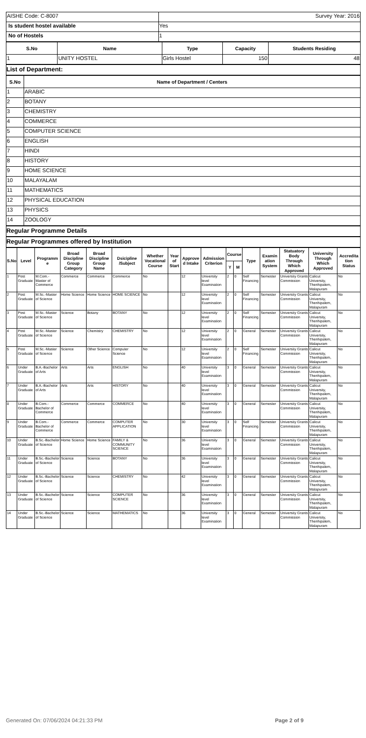| AISHE Code: C-8007 | Survey Year: 2016 |
| Is student hostel available | Yes |
| No of Hostels | 1 |
| S.No | Name | Type | Capacity | Students Residing |
| --- | --- | --- | --- | --- |
| 1 | UNITY HOSTEL | Girls Hostel | 150 | 48 |
List of Department:
| S.No | Name of Department / Centers |
| --- | --- |
| 1 | ARABIC |
| 2 | BOTANY |
| 3 | CHEMISTRY |
| 4 | COMMERCE |
| 5 | COMPUTER SCIENCE |
| 6 | ENGLISH |
| 7 | HINDI |
| 8 | HISTORY |
| 9 | HOME SCIENCE |
| 10 | MALAYALAM |
| 11 | MATHEMATICS |
| 12 | PHYSICAL EDUCATION |
| 13 | PHYSICS |
| 14 | ZOOLOGY |
Regular Programme Details
Regular Programmes offered by Institution
| S.No | Level | Programm e | Broad Discipline Group Category | Broad Discipline Group Name | Dsicipline /Subject | Whether Vocational Course | Year of Start | Approve d Intake | Admission Criterion | Course | | Type | Examin ation System | Statuatory Body Through Which Approved | University Through Which Approved | Accredita tion Status |
| --- | --- | --- | --- | --- | --- | --- | --- | --- | --- | --- | --- | --- | --- | --- | --- | --- |
| | | | | | | | | | | Y | M | | | | | |
| 1 | Post Graduate | M.Com.-Master of Commerce | Commerce | Commerce | Commerce | No | | 12 | University level Examination | 2 | 0 | Self Financing | Semester | University Grants Commission | Calicut University, Thenhipalem, Malapuram | No |
| 2 | Post Graduate | M.Sc.-Master of Science | Home Science | Home Science | HOME SCIENCE | No | | 12 | University level Examination | 2 | 0 | Self Financing | Semester | University Grants Commission | Calicut University, Thenhipalem, Malapuram | No |
| 3 | Post Graduate | M.Sc.-Master of Science | Science | Botany | BOTANY | No | | 12 | University level Examination | 2 | 0 | Self Financing | Semester | University Grants Commission | Calicut University, Thenhipalem, Malapuram | No |
| 4 | Post Graduate | M.Sc.-Master of Science | Science | Chemistry | CHEMISTRY | No | | 12 | University level Examination | 2 | 0 | General | Semester | University Grants Commission | Calicut University, Thenhipalem, Malapuram | No |
| 5 | Post Graduate | M.Sc.-Master of Science | Science | Other Science | Computer Science | No | | 12 | University level Examination | 2 | 0 | Self Financing | Semester | University Grants Commission | Calicut University, Thenhipalem, Malapuram | No |
| 6 | Under Graduate | B.A.-Bachelor of Arts | Arts | Arts | ENGLISH | No | | 40 | University level Examination | 3 | 0 | General | Semester | University Grants Commission | Calicut University, Thenhipalem, Malapuram | No |
| 7 | Under Graduate | B.A.-Bachelor of Arts | Arts | Arts | HISTORY | No | | 40 | University level Examination | 3 | 0 | General | Semester | University Grants Commission | Calicut University, Thenhipalem, Malapuram | No |
| 8 | Under Graduate | B.Com.-Bachelor of Commerce | Commerce | Commerce | COMMERCE | No | | 40 | University level Examination | 3 | 0 | General | Semester | University Grants Commission | Calicut University, Thenhipalem, Malapuram | No |
| 9 | Under Graduate | B.Com.-Bachelor of Commerce | Commerce | Commerce | COMPUTER APPLICATION | No | | 30 | University level Examination | 3 | 0 | Self Financing | Semester | University Grants Commission | Calicut University, Thenhipalem, Malapuram | No |
| 10 | Under Graduate | B.Sc.-Bachelor of Science | Home Science | Home Science | FAMILY & COMMUNITY SCIENCE | No | | 36 | University level Examination | 3 | 0 | General | Semester | University Grants Commission | Calicut University, Thenhipalem, Malapuram | No |
| 11 | Under Graduate | B.Sc.-Bachelor of Science | Science | Science | BOTANY | No | | 36 | University level Examination | 3 | 0 | General | Semester | University Grants Commission | Calicut University, Thenhipalem, Malapuram | No |
| 12 | Under Graduate | B.Sc.-Bachelor of Science | Science | Science | CHEMISTRY | No | | 42 | University level Examination | 3 | 0 | General | Semester | University Grants Commission | Calicut University, Thenhipalem, Malapuram | No |
| 13 | Under Graduate | B.Sc.-Bachelor of Science | Science | Science | COMPUTER SCIENCE | No | | 36 | University level Examination | 3 | 0 | General | Semester | University Grants Commission | Calicut University, Thenhipalem, Malapuram | No |
| 14 | Under Graduate | B.Sc.-Bachelor of Science | Science | Science | MATHEMATICS | No | | 36 | University level Examination | 3 | 0 | General | Semester | University Grants Commission | Calicut University, Thenhipalem, Malapuram | No |
Generated On: 07/06/2024 04:21:33 PM Page 2 of 9